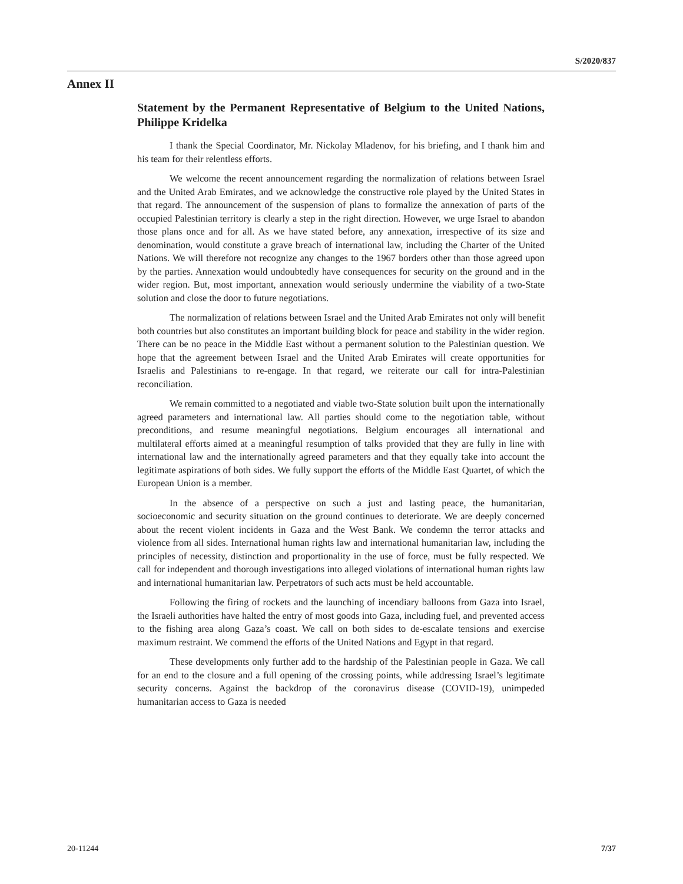S/2020/837
Annex II
Statement by the Permanent Representative of Belgium to the United Nations, Philippe Kridelka
I thank the Special Coordinator, Mr. Nickolay Mladenov, for his briefing, and I thank him and his team for their relentless efforts.
We welcome the recent announcement regarding the normalization of relations between Israel and the United Arab Emirates, and we acknowledge the constructive role played by the United States in that regard. The announcement of the suspension of plans to formalize the annexation of parts of the occupied Palestinian territory is clearly a step in the right direction. However, we urge Israel to abandon those plans once and for all. As we have stated before, any annexation, irrespective of its size and denomination, would constitute a grave breach of international law, including the Charter of the United Nations. We will therefore not recognize any changes to the 1967 borders other than those agreed upon by the parties. Annexation would undoubtedly have consequences for security on the ground and in the wider region. But, most important, annexation would seriously undermine the viability of a two-State solution and close the door to future negotiations.
The normalization of relations between Israel and the United Arab Emirates not only will benefit both countries but also constitutes an important building block for peace and stability in the wider region. There can be no peace in the Middle East without a permanent solution to the Palestinian question. We hope that the agreement between Israel and the United Arab Emirates will create opportunities for Israelis and Palestinians to re-engage. In that regard, we reiterate our call for intra-Palestinian reconciliation.
We remain committed to a negotiated and viable two-State solution built upon the internationally agreed parameters and international law. All parties should come to the negotiation table, without preconditions, and resume meaningful negotiations. Belgium encourages all international and multilateral efforts aimed at a meaningful resumption of talks provided that they are fully in line with international law and the internationally agreed parameters and that they equally take into account the legitimate aspirations of both sides. We fully support the efforts of the Middle East Quartet, of which the European Union is a member.
In the absence of a perspective on such a just and lasting peace, the humanitarian, socioeconomic and security situation on the ground continues to deteriorate. We are deeply concerned about the recent violent incidents in Gaza and the West Bank. We condemn the terror attacks and violence from all sides. International human rights law and international humanitarian law, including the principles of necessity, distinction and proportionality in the use of force, must be fully respected. We call for independent and thorough investigations into alleged violations of international human rights law and international humanitarian law. Perpetrators of such acts must be held accountable.
Following the firing of rockets and the launching of incendiary balloons from Gaza into Israel, the Israeli authorities have halted the entry of most goods into Gaza, including fuel, and prevented access to the fishing area along Gaza’s coast. We call on both sides to de-escalate tensions and exercise maximum restraint. We commend the efforts of the United Nations and Egypt in that regard.
These developments only further add to the hardship of the Palestinian people in Gaza. We call for an end to the closure and a full opening of the crossing points, while addressing Israel’s legitimate security concerns. Against the backdrop of the coronavirus disease (COVID-19), unimpeded humanitarian access to Gaza is needed
20-11244 7/37